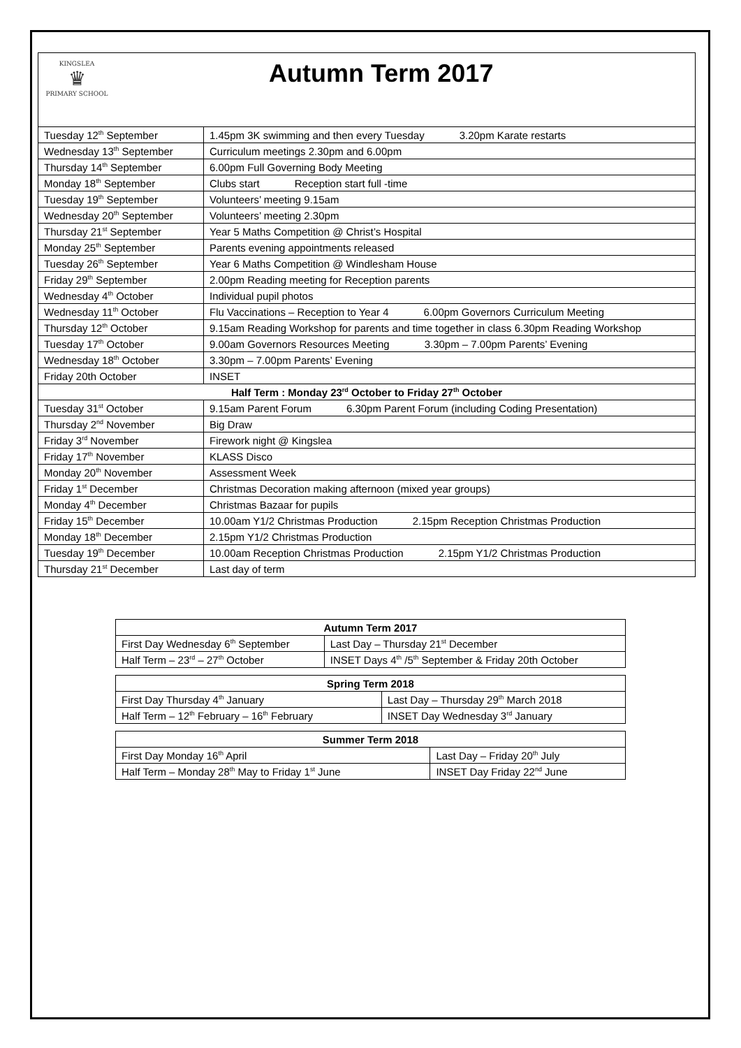KINGSLEA
♛
PRIMARY SCHOOL
Autumn Term 2017
| Tuesday 12<sup>th</sup> September | 1.45pm 3K swimming and then every Tuesday 3.20pm Karate restarts |
| Wednesday 13<sup>th</sup> September | Curriculum meetings 2.30pm and 6.00pm |
| Thursday 14<sup>th</sup> September | 6.00pm Full Governing Body Meeting |
| Monday 18<sup>th</sup> September | Clubs start Reception start full -time |
| Tuesday 19<sup>th</sup> September | Volunteers’ meeting 9.15am |
| Wednesday 20<sup>th</sup> September | Volunteers’ meeting 2.30pm |
| Thursday 21<sup>st</sup> September | Year 5 Maths Competition @ Christ’s Hospital |
| Monday 25<sup>th</sup> September | Parents evening appointments released |
| Tuesday 26<sup>th</sup> September | Year 6 Maths Competition @ Windlesham House |
| Friday 29<sup>th</sup> September | 2.00pm Reading meeting for Reception parents |
| Wednesday 4<sup>th</sup> October | Individual pupil photos |
| Wednesday 11<sup>th</sup> October | Flu Vaccinations – Reception to Year 4 6.00pm Governors Curriculum Meeting |
| Thursday 12<sup>th</sup> October | 9.15am Reading Workshop for parents and time together in class 6.30pm Reading Workshop |
| Tuesday 17<sup>th</sup> October | 9.00am Governors Resources Meeting 3.30pm – 7.00pm Parents’ Evening |
| Wednesday 18<sup>th</sup> October | 3.30pm – 7.00pm Parents’ Evening |
| Friday 20th October | INSET |
| Half Term : Monday 23<sup>rd</sup> October to Friday 27<sup>th</sup> October | |
| Tuesday 31<sup>st</sup> October | 9.15am Parent Forum 6.30pm Parent Forum (including Coding Presentation) |
| Thursday 2<sup>nd</sup> November | Big Draw |
| Friday 3<sup>rd</sup> November | Firework night @ Kingslea |
| Friday 17<sup>th</sup> November | KLASS Disco |
| Monday 20<sup>th</sup> November | Assessment Week |
| Friday 1<sup>st</sup> December | Christmas Decoration making afternoon (mixed year groups) |
| Monday 4<sup>th</sup> December | Christmas Bazaar for pupils |
| Friday 15<sup>th</sup> December | 10.00am Y1/2 Christmas Production 2.15pm Reception Christmas Production |
| Monday 18<sup>th</sup> December | 2.15pm Y1/2 Christmas Production |
| Tuesday 19<sup>th</sup> December | 10.00am Reception Christmas Production 2.15pm Y1/2 Christmas Production |
| Thursday 21<sup>st</sup> December | Last day of term |
| Autumn Term 2017 | |
| --- | --- |
| First Day Wednesday 6<sup>th</sup> September | Last Day – Thursday 21<sup>st</sup> December |
| Half Term – 23<sup>rd</sup> – 27<sup>th</sup> October | INSET Days 4<sup>th</sup> /5<sup>th</sup> September & Friday 20th October |
| Spring Term 2018 | |
| --- | --- |
| First Day Thursday 4<sup>th</sup> January | Last Day – Thursday 29<sup>th</sup> March 2018 |
| Half Term – 12<sup>th</sup> February – 16<sup>th</sup> February | INSET Day Wednesday 3<sup>rd</sup> January |
| Summer Term 2018 | |
| --- | --- |
| First Day Monday 16<sup>th</sup> April | Last Day – Friday 20<sup>th</sup> July |
| Half Term – Monday 28<sup>th</sup> May to Friday 1<sup>st</sup> June | INSET Day Friday 22<sup>nd</sup> June |